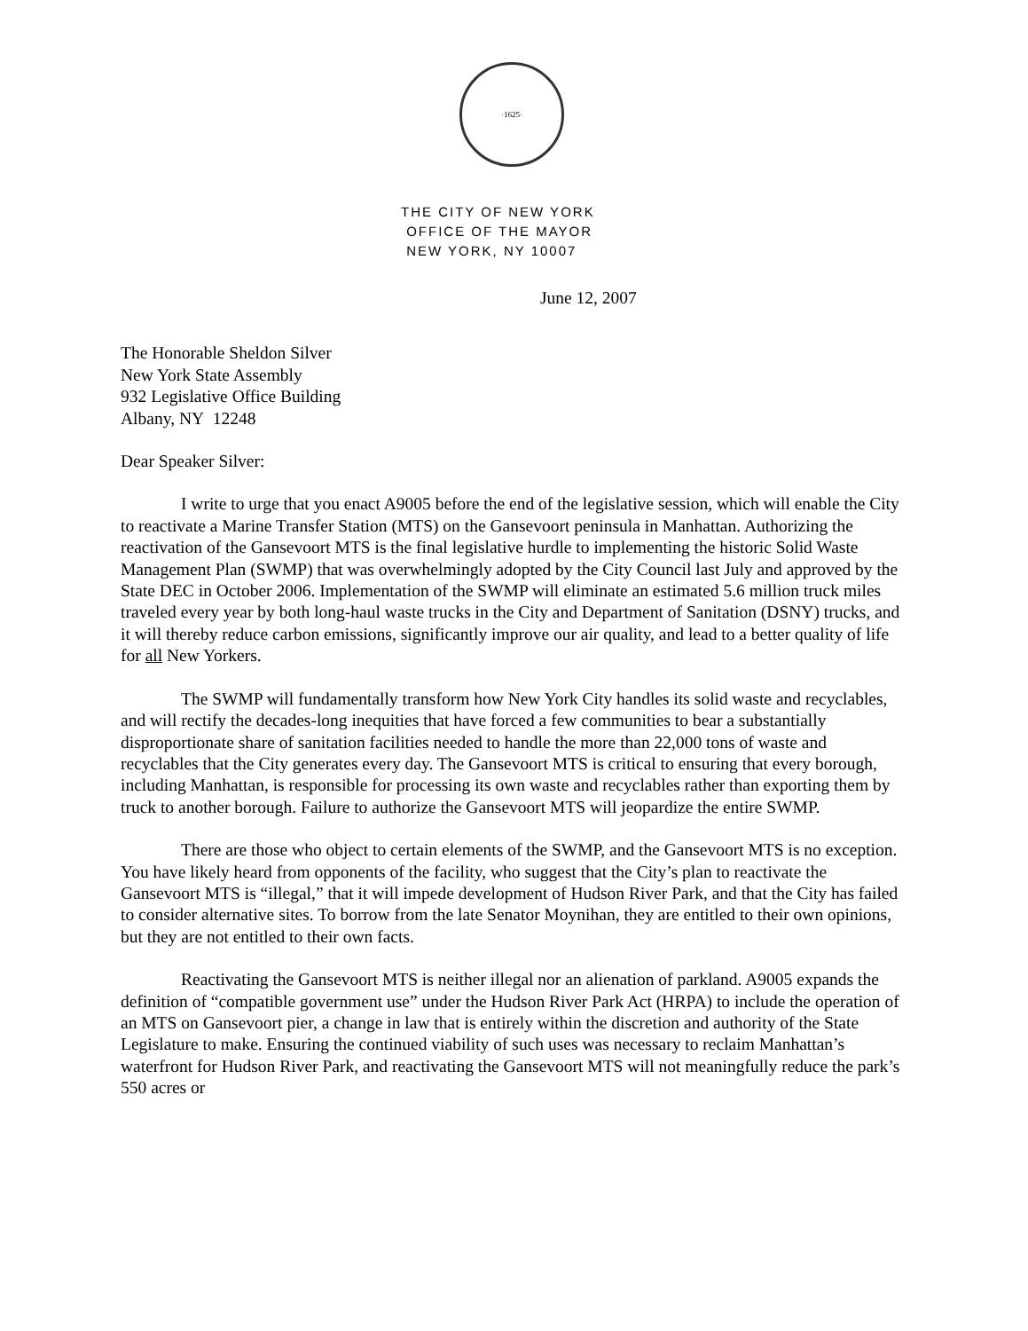·1625·
THE CITY OF NEW YORK
OFFICE OF THE MAYOR
NEW YORK, NY 10007
June 12, 2007
The Honorable Sheldon Silver
New York State Assembly
932 Legislative Office Building
Albany, NY 12248
Dear Speaker Silver:
I write to urge that you enact A9005 before the end of the legislative session, which will enable the City to reactivate a Marine Transfer Station (MTS) on the Gansevoort peninsula in Manhattan. Authorizing the reactivation of the Gansevoort MTS is the final legislative hurdle to implementing the historic Solid Waste Management Plan (SWMP) that was overwhelmingly adopted by the City Council last July and approved by the State DEC in October 2006. Implementation of the SWMP will eliminate an estimated 5.6 million truck miles traveled every year by both long-haul waste trucks in the City and Department of Sanitation (DSNY) trucks, and it will thereby reduce carbon emissions, significantly improve our air quality, and lead to a better quality of life for all New Yorkers.
The SWMP will fundamentally transform how New York City handles its solid waste and recyclables, and will rectify the decades-long inequities that have forced a few communities to bear a substantially disproportionate share of sanitation facilities needed to handle the more than 22,000 tons of waste and recyclables that the City generates every day. The Gansevoort MTS is critical to ensuring that every borough, including Manhattan, is responsible for processing its own waste and recyclables rather than exporting them by truck to another borough. Failure to authorize the Gansevoort MTS will jeopardize the entire SWMP.
There are those who object to certain elements of the SWMP, and the Gansevoort MTS is no exception. You have likely heard from opponents of the facility, who suggest that the City’s plan to reactivate the Gansevoort MTS is “illegal,” that it will impede development of Hudson River Park, and that the City has failed to consider alternative sites. To borrow from the late Senator Moynihan, they are entitled to their own opinions, but they are not entitled to their own facts.
Reactivating the Gansevoort MTS is neither illegal nor an alienation of parkland. A9005 expands the definition of “compatible government use” under the Hudson River Park Act (HRPA) to include the operation of an MTS on Gansevoort pier, a change in law that is entirely within the discretion and authority of the State Legislature to make. Ensuring the continued viability of such uses was necessary to reclaim Manhattan’s waterfront for Hudson River Park, and reactivating the Gansevoort MTS will not meaningfully reduce the park’s 550 acres or